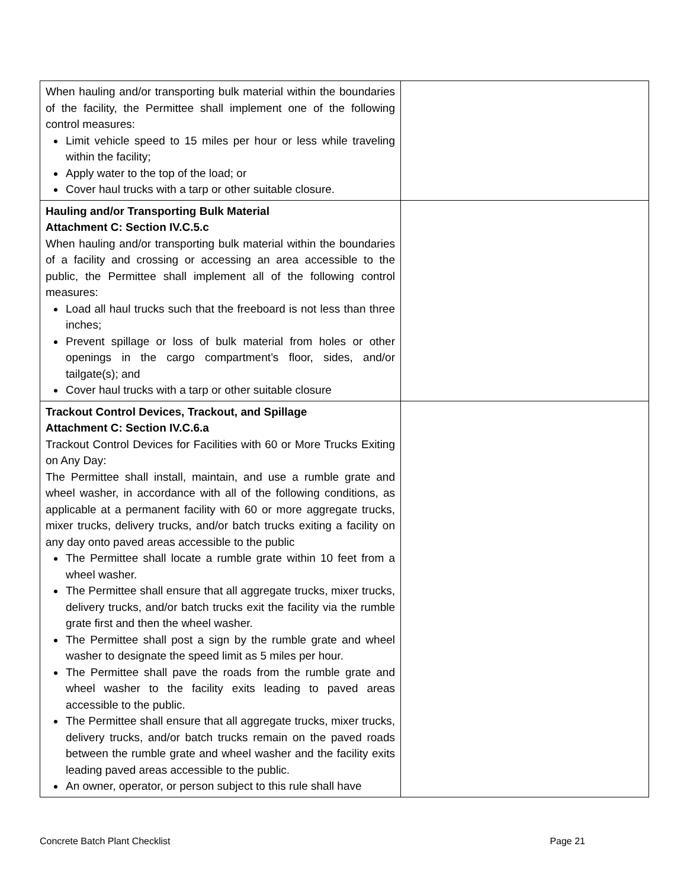| When hauling and/or transporting bulk material within the boundaries of the facility, the Permittee shall implement one of the following control measures: Limit vehicle speed to 15 miles per hour or less while traveling within the facility; Apply water to the top of the load; or Cover haul trucks with a tarp or other suitable closure. | |
| Hauling and/or Transporting Bulk Material Attachment C: Section IV.C.5.c When hauling and/or transporting bulk material within the boundaries of a facility and crossing or accessing an area accessible to the public, the Permittee shall implement all of the following control measures: Load all haul trucks such that the freeboard is not less than three inches; Prevent spillage or loss of bulk material from holes or other openings in the cargo compartment’s floor, sides, and/or tailgate(s); and Cover haul trucks with a tarp or other suitable closure | |
| Trackout Control Devices, Trackout, and Spillage Attachment C: Section IV.C.6.a Trackout Control Devices for Facilities with 60 or More Trucks Exiting on Any Day: The Permittee shall install, maintain, and use a rumble grate and wheel washer, in accordance with all of the following conditions, as applicable at a permanent facility with 60 or more aggregate trucks, mixer trucks, delivery trucks, and/or batch trucks exiting a facility on any day onto paved areas accessible to the public The Permittee shall locate a rumble grate within 10 feet from a wheel washer. The Permittee shall ensure that all aggregate trucks, mixer trucks, delivery trucks, and/or batch trucks exit the facility via the rumble grate first and then the wheel washer. The Permittee shall post a sign by the rumble grate and wheel washer to designate the speed limit as 5 miles per hour. The Permittee shall pave the roads from the rumble grate and wheel washer to the facility exits leading to paved areas accessible to the public. The Permittee shall ensure that all aggregate trucks, mixer trucks, delivery trucks, and/or batch trucks remain on the paved roads between the rumble grate and wheel washer and the facility exits leading paved areas accessible to the public. An owner, operator, or person subject to this rule shall have | |
Concrete Batch Plant Checklist Page 21